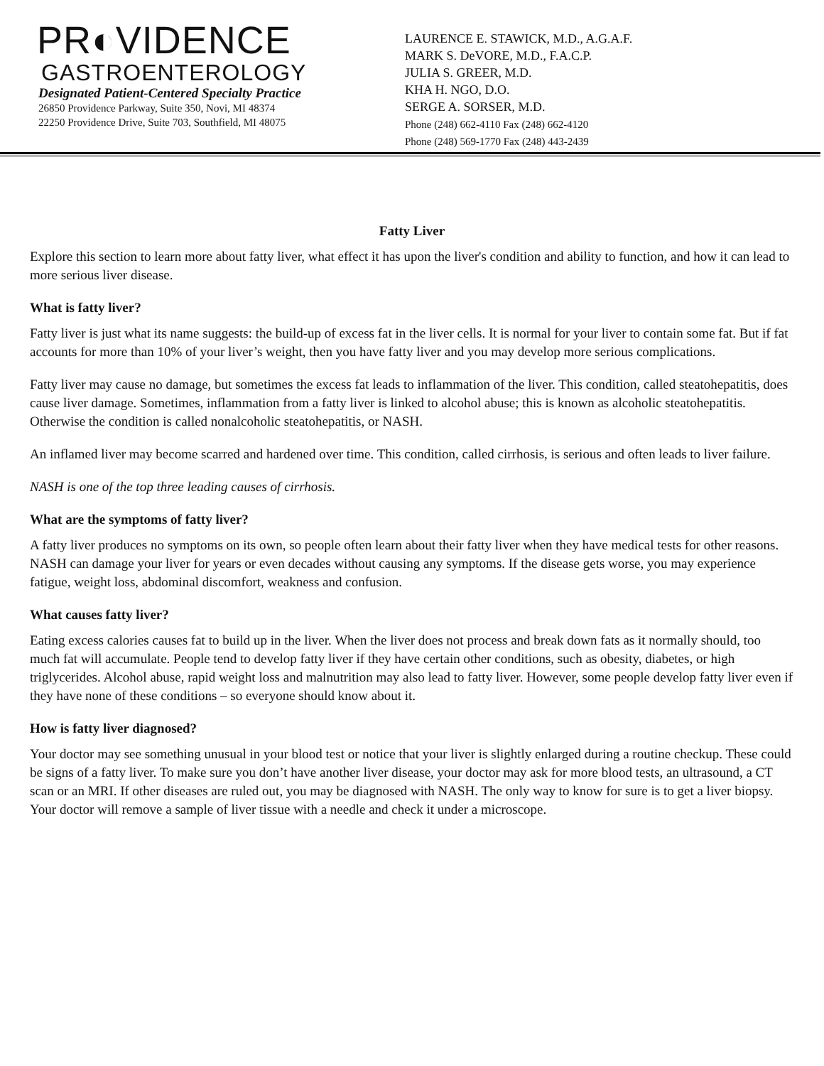PR◐VIDENCE
GASTROENTEROLOGY
Designated Patient-Centered Specialty Practice
26850 Providence Parkway, Suite 350, Novi, MI 48374
22250 Providence Drive, Suite 703, Southfield, MI 48075
LAURENCE E. STAWICK, M.D., A.G.A.F.
MARK S. DeVORE, M.D., F.A.C.P.
JULIA S. GREER, M.D.
KHA H. NGO, D.O.
SERGE A. SORSER, M.D.
Phone (248) 662-4110 Fax (248) 662-4120
Phone (248) 569-1770 Fax (248) 443-2439
Fatty Liver
Explore this section to learn more about fatty liver, what effect it has upon the liver's condition and ability to function, and how it can lead to more serious liver disease.
What is fatty liver?
Fatty liver is just what its name suggests: the build-up of excess fat in the liver cells. It is normal for your liver to contain some fat. But if fat accounts for more than 10% of your liver’s weight, then you have fatty liver and you may develop more serious complications.
Fatty liver may cause no damage, but sometimes the excess fat leads to inflammation of the liver. This condition, called steatohepatitis, does cause liver damage. Sometimes, inflammation from a fatty liver is linked to alcohol abuse; this is known as alcoholic steatohepatitis. Otherwise the condition is called nonalcoholic steatohepatitis, or NASH.
An inflamed liver may become scarred and hardened over time. This condition, called cirrhosis, is serious and often leads to liver failure.
NASH is one of the top three leading causes of cirrhosis.
What are the symptoms of fatty liver?
A fatty liver produces no symptoms on its own, so people often learn about their fatty liver when they have medical tests for other reasons. NASH can damage your liver for years or even decades without causing any symptoms. If the disease gets worse, you may experience fatigue, weight loss, abdominal discomfort, weakness and confusion.
What causes fatty liver?
Eating excess calories causes fat to build up in the liver. When the liver does not process and break down fats as it normally should, too much fat will accumulate. People tend to develop fatty liver if they have certain other conditions, such as obesity, diabetes, or high triglycerides. Alcohol abuse, rapid weight loss and malnutrition may also lead to fatty liver. However, some people develop fatty liver even if they have none of these conditions – so everyone should know about it.
How is fatty liver diagnosed?
Your doctor may see something unusual in your blood test or notice that your liver is slightly enlarged during a routine checkup. These could be signs of a fatty liver. To make sure you don’t have another liver disease, your doctor may ask for more blood tests, an ultrasound, a CT scan or an MRI. If other diseases are ruled out, you may be diagnosed with NASH. The only way to know for sure is to get a liver biopsy. Your doctor will remove a sample of liver tissue with a needle and check it under a microscope.